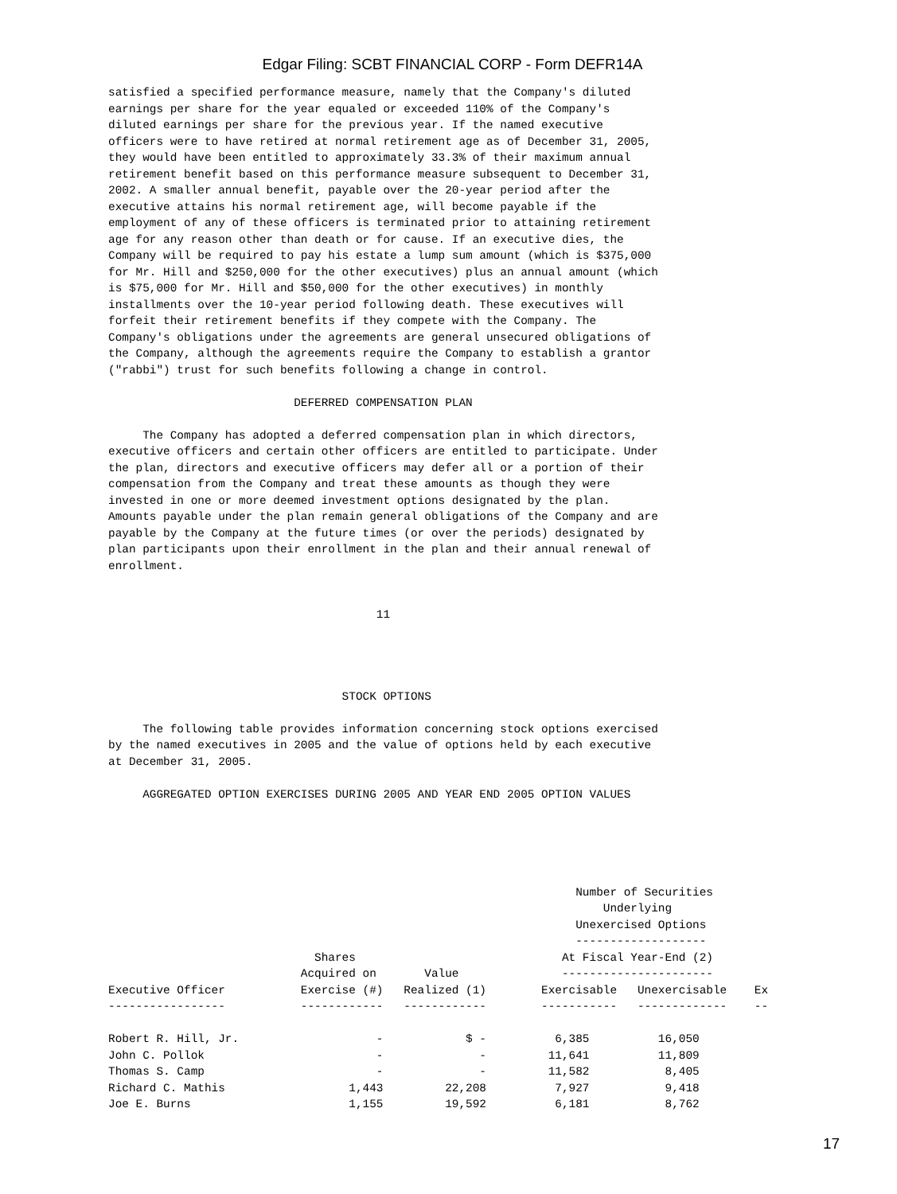Edgar Filing: SCBT FINANCIAL CORP - Form DEFR14A
satisfied a specified performance measure, namely that the Company's diluted
earnings per share for the year equaled or exceeded 110% of the Company's
diluted earnings per share for the previous year. If the named executive
officers were to have retired at normal retirement age as of December 31, 2005,
they would have been entitled to approximately 33.3% of their maximum annual
retirement benefit based on this performance measure subsequent to December 31,
2002. A smaller annual benefit, payable over the 20-year period after the
executive attains his normal retirement age, will become payable if the
employment of any of these officers is terminated prior to attaining retirement
age for any reason other than death or for cause. If an executive dies, the
Company will be required to pay his estate a lump sum amount (which is $375,000
for Mr. Hill and $250,000 for the other executives) plus an annual amount (which
is $75,000 for Mr. Hill and $50,000 for the other executives) in monthly
installments over the 10-year period following death. These executives will
forfeit their retirement benefits if they compete with the Company. The
Company's obligations under the agreements are general unsecured obligations of
the Company, although the agreements require the Company to establish a grantor
("rabbi") trust for such benefits following a change in control.

                           DEFERRED COMPENSATION PLAN

     The Company has adopted a deferred compensation plan in which directors,
executive officers and certain other officers are entitled to participate. Under
the plan, directors and executive officers may defer all or a portion of their
compensation from the Company and treat these amounts as though they were
invested in one or more deemed investment options designated by the plan.
Amounts payable under the plan remain general obligations of the Company and are
payable by the Company at the future times (or over the periods) designated by
plan participants upon their enrollment in the plan and their annual renewal of
enrollment.


                                       11




                                  STOCK OPTIONS

     The following table provides information concerning stock options exercised
by the named executives in 2005 and the value of options held by each executive
at December 31, 2005.

     AGGREGATED OPTION EXERCISES DURING 2005 AND YEAR END 2005 OPTION VALUES





                                                                    Number of Securities
                                                                        Underlying
                                                                    Unexercised Options
                                                                    -------------------
                              Shares                              At Fiscal Year-End (2)
                            Acquired on       Value               ----------------------
Executive Officer           Exercise (#)   Realized (1)        Exercisable   Unexercisable    Ex
-----------------           ------------   ------------        -----------   -------------    --

Robert R. Hill, Jr.                    -            $ -          6,385          16,050
John C. Pollok                         -              -         11,641          11,809
Thomas S. Camp                         -              -         11,582           8,405
Richard C. Mathis                  1,443         22,208          7,927           9,418
Joe E. Burns                       1,155         19,592          6,181           8,762
17